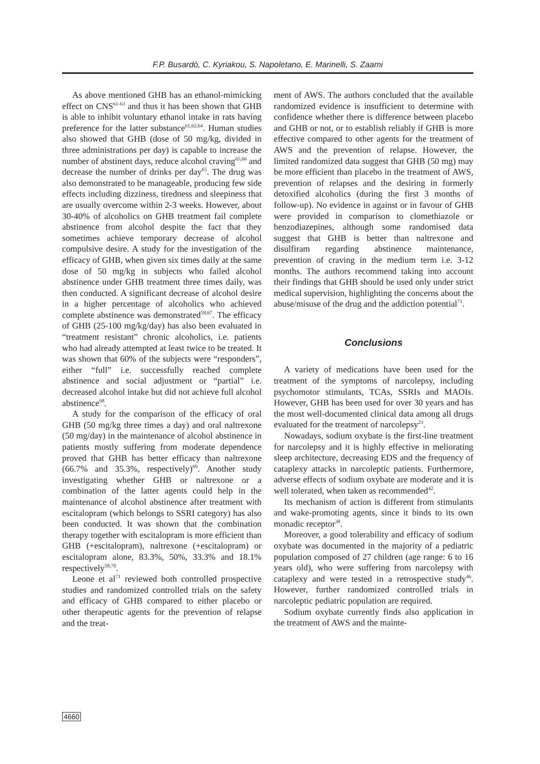F.P. Busardò, C. Kyriakou, S. Napoletano, E. Marinelli, S. Zaami
As above mentioned GHB has an ethanol-mimicking effect on CNS<sup>61-63</sup> and thus it has been shown that GHB is able to inhibit voluntary ethanol intake in rats having preference for the latter substance<sup>61,62,64</sup>. Human studies also showed that GHB (dose of 50 mg/kg, divided in three administrations per day) is capable to increase the number of abstinent days, reduce alcohol craving<sup>65,66</sup> and decrease the number of drinks per day<sup>65</sup>. The drug was also demonstrated to be manageable, producing few side effects including dizziness, tiredness and sleepiness that are usually overcome within 2-3 weeks. However, about 30-40% of alcoholics on GHB treatment fail complete abstinence from alcohol despite the fact that they sometimes achieve temporary decrease of alcohol compulsive desire. A study for the investigation of the efficacy of GHB, when given six times daily at the same dose of 50 mg/kg in subjects who failed alcohol abstinence under GHB treatment three times daily, was then conducted. A significant decrease of alcohol desire in a higher percentage of alcoholics who achieved complete abstinence was demonstrated<sup>58,67</sup>. The efficacy of GHB (25-100 mg/kg/day) has also been evaluated in “treatment resistant” chronic alcoholics, i.e. patients who had already attempted at least twice to be treated. It was shown that 60% of the subjects were “responders”, either “full” i.e. successfully reached complete abstinence and social adjustment or “partial” i.e. decreased alcohol intake but did not achieve full alcohol abstinence<sup>68</sup>.
A study for the comparison of the efficacy of oral GHB (50 mg/kg three times a day) and oral naltrexone (50 mg/day) in the maintenance of alcohol abstinence in patients mostly suffering from moderate dependence proved that GHB has better efficacy than naltrexone (66.7% and 35.3%, respectively)<sup>69</sup>. Another study investigating whether GHB or naltrexone or a combination of the latter agents could help in the maintenance of alcohol abstinence after treatment with escitalopram (which belongs to SSRI category) has also been conducted. It was shown that the combination therapy together with escitalopram is more efficient than GHB (+escitalopram), naltrexone (+escitalopram) or escitalopram alone, 83.3%, 50%, 33.3% and 18.1% respectively<sup>58,70</sup>.
Leone et al<sup>71</sup> reviewed both controlled prospective studies and randomized controlled trials on the safety and efficacy of GHB compared to either placebo or other therapeutic agents for the prevention of relapse and the treat-
ment of AWS. The authors concluded that the available randomized evidence is insufficient to determine with confidence whether there is difference between placebo and GHB or not, or to establish reliably if GHB is more effective compared to other agents for the treatment of AWS and the prevention of relapse. However, the limited randomized data suggest that GHB (50 mg) may be more efficient than placebo in the treatment of AWS, prevention of relapses and the desiring in formerly detoxified alcoholics (during the first 3 months of follow-up). No evidence in against or in favour of GHB were provided in comparison to clomethiazole or benzodiazepines, although some randomised data suggest that GHB is better than naltrexone and disulfiram regarding abstinence maintenance, prevention of craving in the medium term i.e. 3-12 months. The authors recommend taking into account their findings that GHB should be used only under strict medical supervision, highlighting the concerns about the abuse/misuse of the drug and the addiction potential<sup>71</sup>.
Conclusions
A variety of medications have been used for the treatment of the symptoms of narcolepsy, including psychomotor stimulants, TCAs, SSRIs and MAOIs. However, GHB has been used for over 30 years and has the most well-documented clinical data among all drugs evaluated for the treatment of narcolepsy<sup>23</sup>.
Nowadays, sodium oxybate is the first-line treatment for narcolepsy and it is highly effective in meliorating sleep architecture, decreasing EDS and the frequency of cataplexy attacks in narcoleptic patients. Furthermore, adverse effects of sodium oxybate are moderate and it is well tolerated, when taken as recommended<sup>42</sup>.
Its mechanism of action is different from stimulants and wake-promoting agents, since it binds to its own monadic receptor<sup>38</sup>.
Moreover, a good tolerability and efficacy of sodium oxybate was documented in the majority of a pediatric population composed of 27 children (age range: 6 to 16 years old), who were suffering from narcolepsy with cataplexy and were tested in a retrospective study<sup>46</sup>. However, further randomized controlled trials in narcoleptic pediatric population are required.
Sodium oxybate currently finds also application in the treatment of AWS and the mainte-
4660